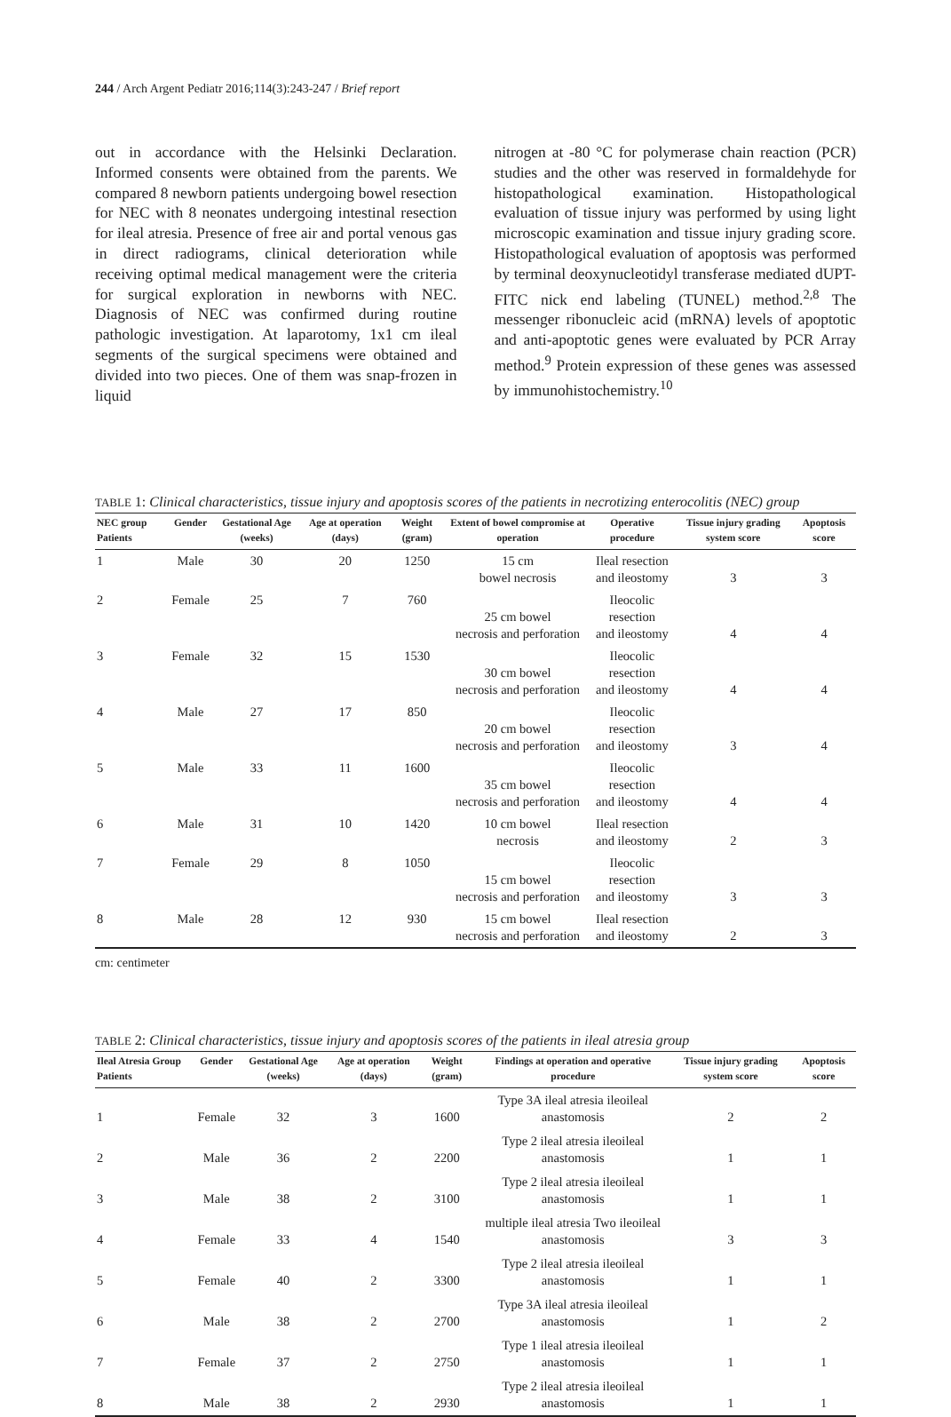244 / Arch Argent Pediatr 2016;114(3):243-247 / Brief report
out in accordance with the Helsinki Declaration. Informed consents were obtained from the parents. We compared 8 newborn patients undergoing bowel resection for NEC with 8 neonates undergoing intestinal resection for ileal atresia. Presence of free air and portal venous gas in direct radiograms, clinical deterioration while receiving optimal medical management were the criteria for surgical exploration in newborns with NEC. Diagnosis of NEC was confirmed during routine pathologic investigation. At laparotomy, 1x1 cm ileal segments of the surgical specimens were obtained and divided into two pieces. One of them was snap-frozen in liquid
nitrogen at -80 °C for polymerase chain reaction (PCR) studies and the other was reserved in formaldehyde for histopathological examination. Histopathological evaluation of tissue injury was performed by using light microscopic examination and tissue injury grading score. Histopathological evaluation of apoptosis was performed by terminal deoxynucleotidyl transferase mediated dUPT-FITC nick end labeling (TUNEL) method.<sup>2,8</sup> The messenger ribonucleic acid (mRNA) levels of apoptotic and anti-apoptotic genes were evaluated by PCR Array method.<sup>9</sup> Protein expression of these genes was assessed by immunohistochemistry.<sup>10</sup>
TABLE 1: Clinical characteristics, tissue injury and apoptosis scores of the patients in necrotizing enterocolitis (NEC) group
| NEC group Patients | Gender | Gestational Age (weeks) | Age at operation (days) | Weight (gram) | Extent of bowel compromise at operation | Operative procedure | Tissue injury grading system score | Apoptosis score |
| --- | --- | --- | --- | --- | --- | --- | --- | --- |
| 1 | Male | 30 | 20 | 1250 | 15 cm bowel necrosis | Ileal resection and ileostomy | 3 | 3 |
| 2 | Female | 25 | 7 | 760 | 25 cm bowel necrosis and perforation | Ileocolic resection and ileostomy | 4 | 4 |
| 3 | Female | 32 | 15 | 1530 | 30 cm bowel necrosis and perforation | Ileocolic resection and ileostomy | 4 | 4 |
| 4 | Male | 27 | 17 | 850 | 20 cm bowel necrosis and perforation | Ileocolic resection and ileostomy | 3 | 4 |
| 5 | Male | 33 | 11 | 1600 | 35 cm bowel necrosis and perforation | Ileocolic resection and ileostomy | 4 | 4 |
| 6 | Male | 31 | 10 | 1420 | 10 cm bowel necrosis | Ileal resection and ileostomy | 2 | 3 |
| 7 | Female | 29 | 8 | 1050 | 15 cm bowel necrosis and perforation | Ileocolic resection and ileostomy | 3 | 3 |
| 8 | Male | 28 | 12 | 930 | 15 cm bowel necrosis and perforation | Ileal resection and ileostomy | 2 | 3 |
cm: centimeter
TABLE 2: Clinical characteristics, tissue injury and apoptosis scores of the patients in ileal atresia group
| Ileal Atresia Group Patients | Gender | Gestational Age (weeks) | Age at operation (days) | Weight (gram) | Findings at operation and operative procedure | Tissue injury grading system score | Apoptosis score |
| --- | --- | --- | --- | --- | --- | --- | --- |
| 1 | Female | 32 | 3 | 1600 | Type 3A ileal atresia ileoileal anastomosis | 2 | 2 |
| 2 | Male | 36 | 2 | 2200 | Type 2 ileal atresia ileoileal anastomosis | 1 | 1 |
| 3 | Male | 38 | 2 | 3100 | Type 2 ileal atresia ileoileal anastomosis | 1 | 1 |
| 4 | Female | 33 | 4 | 1540 | multiple ileal atresia Two ileoileal anastomosis | 3 | 3 |
| 5 | Female | 40 | 2 | 3300 | Type 2 ileal atresia ileoileal anastomosis | 1 | 1 |
| 6 | Male | 38 | 2 | 2700 | Type 3A ileal atresia ileoileal anastomosis | 1 | 2 |
| 7 | Female | 37 | 2 | 2750 | Type 1 ileal atresia ileoileal anastomosis | 1 | 1 |
| 8 | Male | 38 | 2 | 2930 | Type 2 ileal atresia ileoileal anastomosis | 1 | 1 |